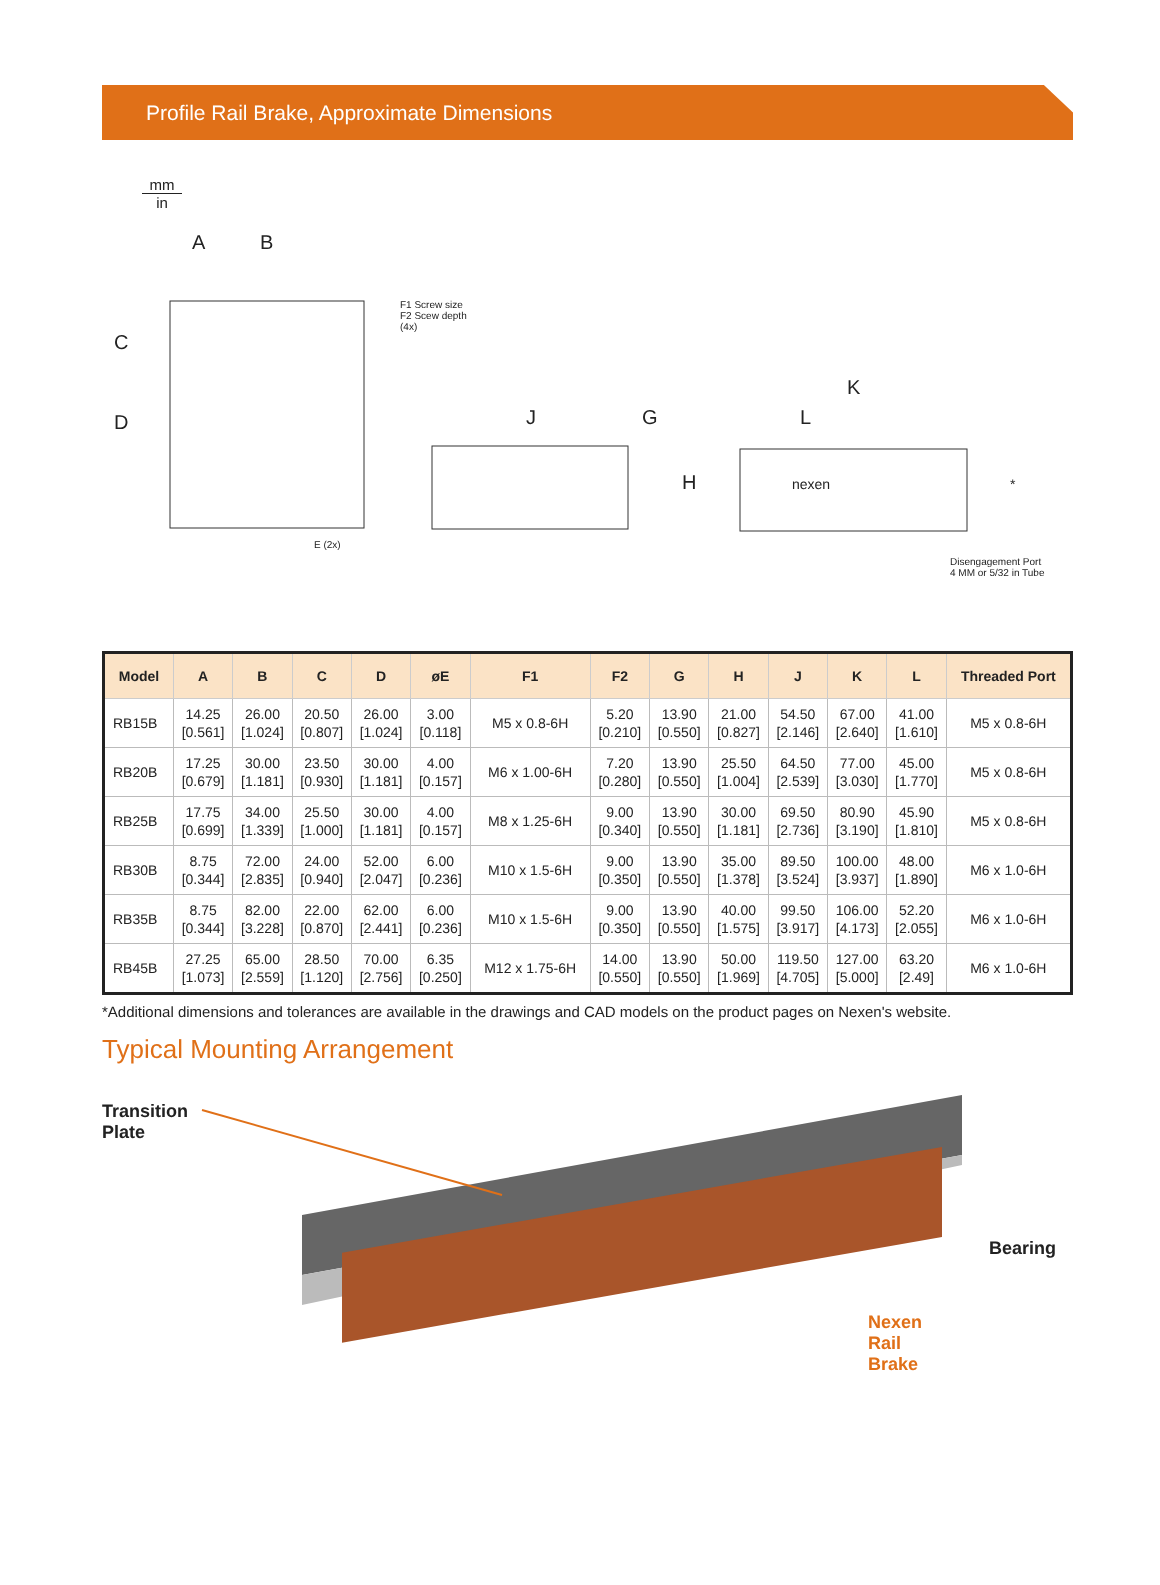Profile Rail Brake, Approximate Dimensions
mm
in
A B
C
D
F1 Screw size
F2 Scew depth
(4x)
E (2x)
J G
H
K
L
nexen *
Disengagement Port
4 MM or 5/32 in Tube
| Model | A | B | C | D | øE | F1 | F2 | G | H | J | K | L | Threaded Port |
| --- | --- | --- | --- | --- | --- | --- | --- | --- | --- | --- | --- | --- | --- |
| RB15B | 14.25 [0.561] | 26.00 [1.024] | 20.50 [0.807] | 26.00 [1.024] | 3.00 [0.118] | M5 x 0.8-6H | 5.20 [0.210] | 13.90 [0.550] | 21.00 [0.827] | 54.50 [2.146] | 67.00 [2.640] | 41.00 [1.610] | M5 x 0.8-6H |
| RB20B | 17.25 [0.679] | 30.00 [1.181] | 23.50 [0.930] | 30.00 [1.181] | 4.00 [0.157] | M6 x 1.00-6H | 7.20 [0.280] | 13.90 [0.550] | 25.50 [1.004] | 64.50 [2.539] | 77.00 [3.030] | 45.00 [1.770] | M5 x 0.8-6H |
| RB25B | 17.75 [0.699] | 34.00 [1.339] | 25.50 [1.000] | 30.00 [1.181] | 4.00 [0.157] | M8 x 1.25-6H | 9.00 [0.340] | 13.90 [0.550] | 30.00 [1.181] | 69.50 [2.736] | 80.90 [3.190] | 45.90 [1.810] | M5 x 0.8-6H |
| RB30B | 8.75 [0.344] | 72.00 [2.835] | 24.00 [0.940] | 52.00 [2.047] | 6.00 [0.236] | M10 x 1.5-6H | 9.00 [0.350] | 13.90 [0.550] | 35.00 [1.378] | 89.50 [3.524] | 100.00 [3.937] | 48.00 [1.890] | M6 x 1.0-6H |
| RB35B | 8.75 [0.344] | 82.00 [3.228] | 22.00 [0.870] | 62.00 [2.441] | 6.00 [0.236] | M10 x 1.5-6H | 9.00 [0.350] | 13.90 [0.550] | 40.00 [1.575] | 99.50 [3.917] | 106.00 [4.173] | 52.20 [2.055] | M6 x 1.0-6H |
| RB45B | 27.25 [1.073] | 65.00 [2.559] | 28.50 [1.120] | 70.00 [2.756] | 6.35 [0.250] | M12 x 1.75-6H | 14.00 [0.550] | 13.90 [0.550] | 50.00 [1.969] | 119.50 [4.705] | 127.00 [5.000] | 63.20 [2.49] | M6 x 1.0-6H |
*Additional dimensions and tolerances are available in the drawings and CAD models on the product pages on Nexen's website.
Typical Mounting Arrangement
Transition
Plate
Bearing
Nexen
Rail
Brake